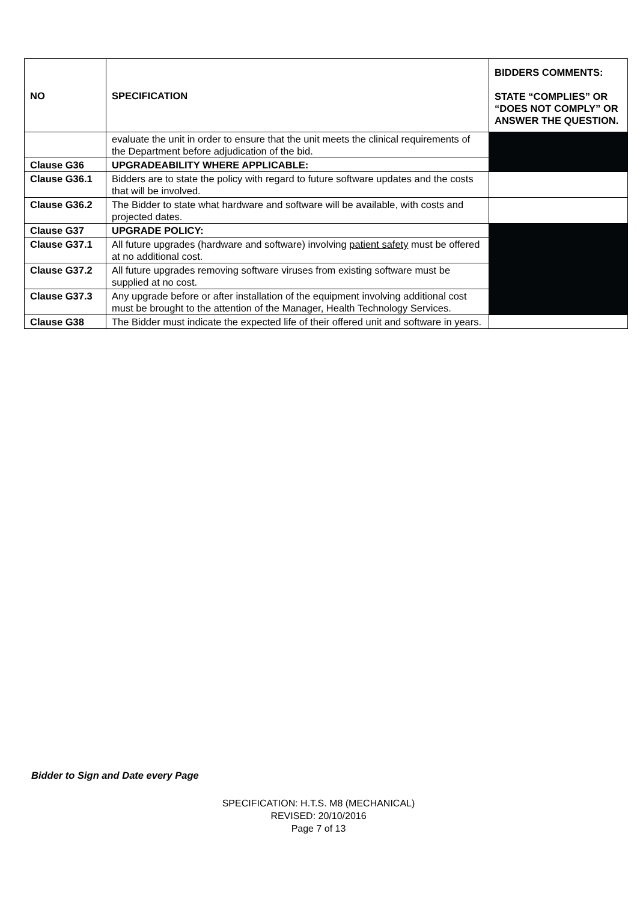| NO | SPECIFICATION | BIDDERS COMMENTS: STATE “COMPLIES” OR “DOES NOT COMPLY” OR ANSWER THE QUESTION. |
| --- | --- | --- |
| | evaluate the unit in order to ensure that the unit meets the clinical requirements of the Department before adjudication of the bid. | |
| Clause G36 | UPGRADEABILITY WHERE APPLICABLE: | |
| Clause G36.1 | Bidders are to state the policy with regard to future software updates and the costs that will be involved. | |
| Clause G36.2 | The Bidder to state what hardware and software will be available, with costs and projected dates. | |
| Clause G37 | UPGRADE POLICY: | |
| Clause G37.1 | All future upgrades (hardware and software) involving patient safety must be offered at no additional cost. | |
| Clause G37.2 | All future upgrades removing software viruses from existing software must be supplied at no cost. | |
| Clause G37.3 | Any upgrade before or after installation of the equipment involving additional cost must be brought to the attention of the Manager, Health Technology Services. | |
| Clause G38 | The Bidder must indicate the expected life of their offered unit and software in years. | |
Bidder to Sign and Date every Page
SPECIFICATION: H.T.S. M8 (MECHANICAL)
REVISED: 20/10/2016
Page 7 of 13